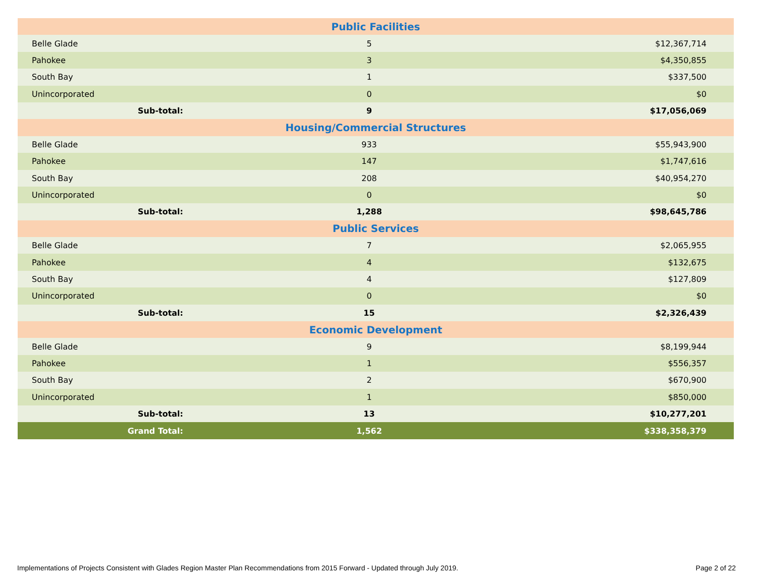| Public Facilities | | |
| Belle Glade | 5 | $12,367,714 |
| Pahokee | 3 | $4,350,855 |
| South Bay | 1 | $337,500 |
| Unincorporated | 0 | $0 |
| Sub-total: | 9 | $17,056,069 |
| Housing/Commercial Structures | | |
| Belle Glade | 933 | $55,943,900 |
| Pahokee | 147 | $1,747,616 |
| South Bay | 208 | $40,954,270 |
| Unincorporated | 0 | $0 |
| Sub-total: | 1,288 | $98,645,786 |
| Public Services | | |
| Belle Glade | 7 | $2,065,955 |
| Pahokee | 4 | $132,675 |
| South Bay | 4 | $127,809 |
| Unincorporated | 0 | $0 |
| Sub-total: | 15 | $2,326,439 |
| Economic Development | | |
| Belle Glade | 9 | $8,199,944 |
| Pahokee | 1 | $556,357 |
| South Bay | 2 | $670,900 |
| Unincorporated | 1 | $850,000 |
| Sub-total: | 13 | $10,277,201 |
| Grand Total: | 1,562 | $338,358,379 |
Implementations of Projects Consistent with Glades Region Master Plan Recommendations from 2015 Forward - Updated through July 2019. Page 2 of 22